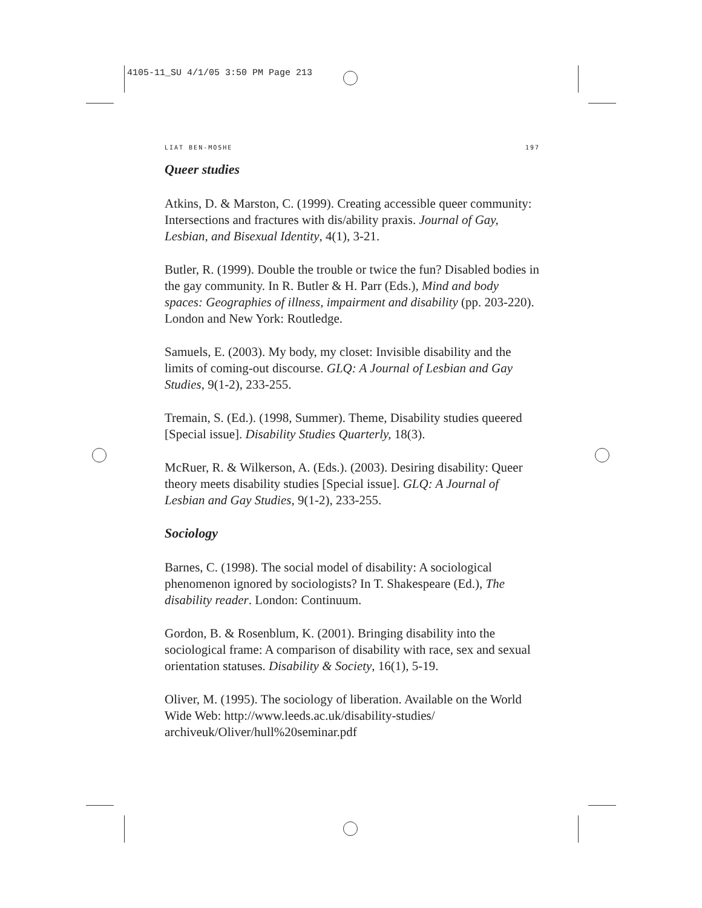4105-11_SU 4/1/05 3:50 PM Page 213
LIAT BEN-MOSHE 197
Queer studies
Atkins, D. & Marston, C. (1999). Creating accessible queer community: Intersections and fractures with dis/ability praxis. Journal of Gay, Lesbian, and Bisexual Identity, 4(1), 3-21.
Butler, R. (1999). Double the trouble or twice the fun? Disabled bodies in the gay community. In R. Butler & H. Parr (Eds.), Mind and body spaces: Geographies of illness, impairment and disability (pp. 203-220). London and New York: Routledge.
Samuels, E. (2003). My body, my closet: Invisible disability and the limits of coming-out discourse. GLQ: A Journal of Lesbian and Gay Studies, 9(1-2), 233-255.
Tremain, S. (Ed.). (1998, Summer). Theme, Disability studies queered [Special issue]. Disability Studies Quarterly, 18(3).
McRuer, R. & Wilkerson, A. (Eds.). (2003). Desiring disability: Queer theory meets disability studies [Special issue]. GLQ: A Journal of Lesbian and Gay Studies, 9(1-2), 233-255.
Sociology
Barnes, C. (1998). The social model of disability: A sociological phenomenon ignored by sociologists? In T. Shakespeare (Ed.), The disability reader. London: Continuum.
Gordon, B. & Rosenblum, K. (2001). Bringing disability into the sociological frame: A comparison of disability with race, sex and sexual orientation statuses. Disability & Society, 16(1), 5-19.
Oliver, M. (1995). The sociology of liberation. Available on the World Wide Web: http://www.leeds.ac.uk/disability-studies/ archiveuk/Oliver/hull%20seminar.pdf